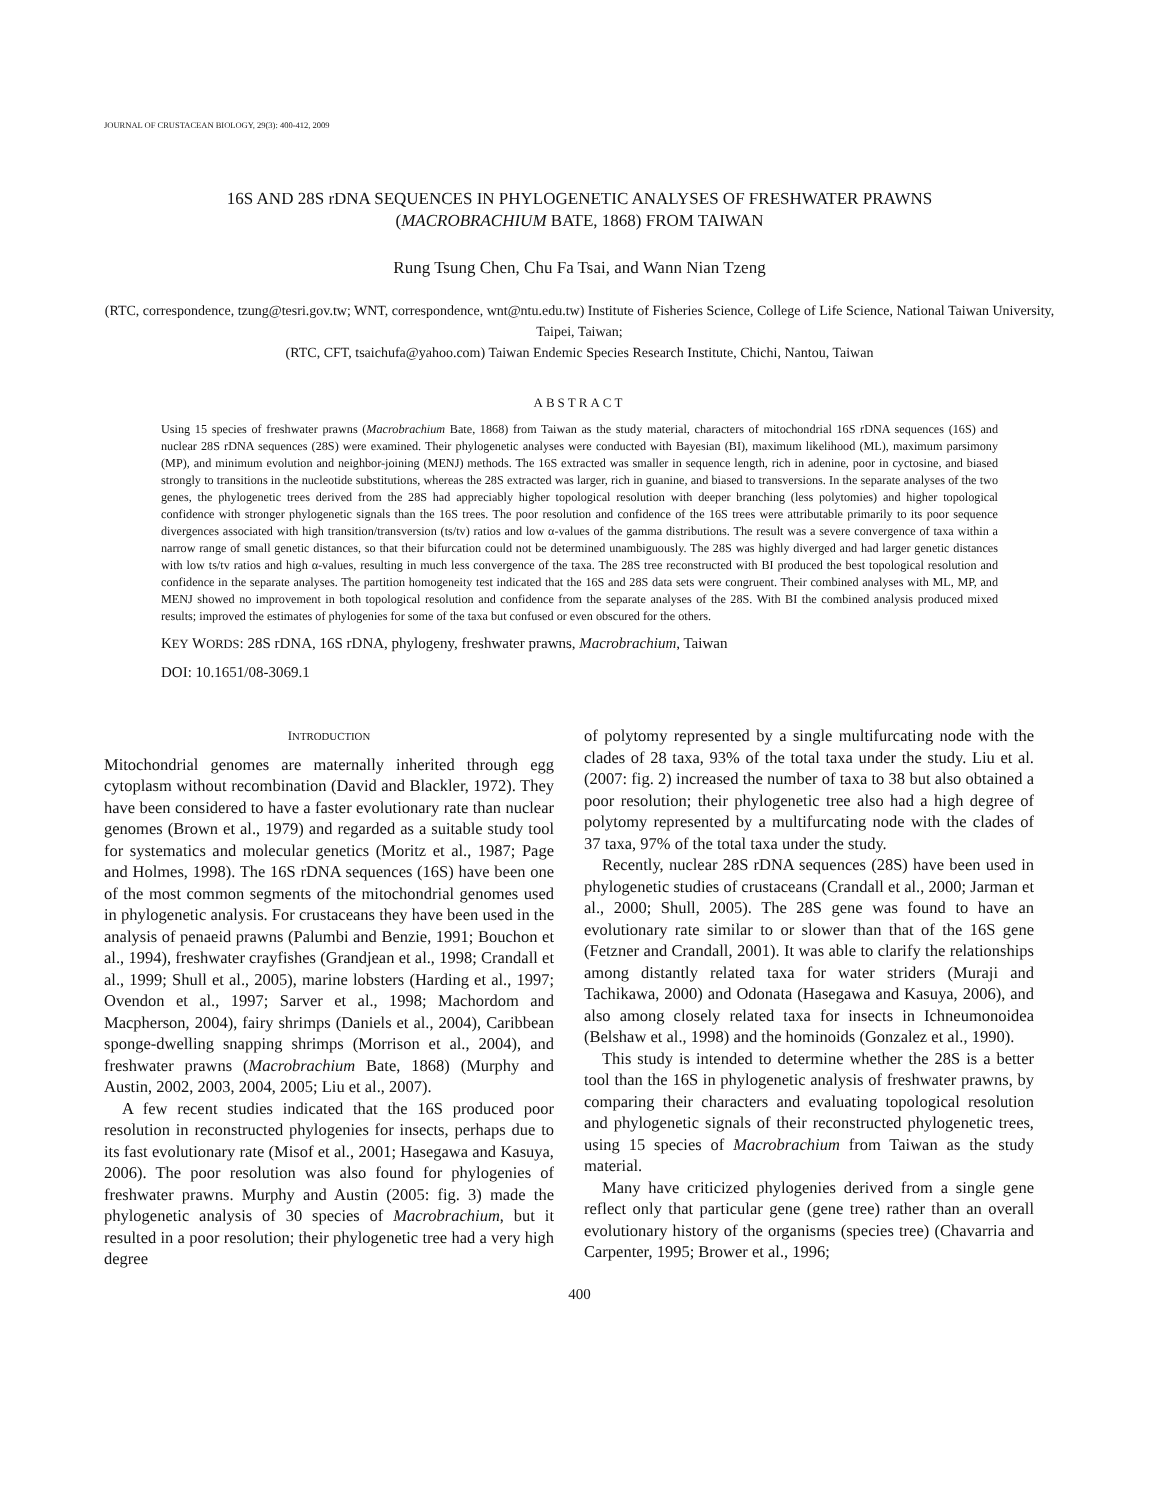JOURNAL OF CRUSTACEAN BIOLOGY, 29(3): 400-412, 2009
16S AND 28S rDNA SEQUENCES IN PHYLOGENETIC ANALYSES OF FRESHWATER PRAWNS
(MACROBRACHIUM BATE, 1868) FROM TAIWAN
Rung Tsung Chen, Chu Fa Tsai, and Wann Nian Tzeng
(RTC, correspondence, tzung@tesri.gov.tw; WNT, correspondence, wnt@ntu.edu.tw) Institute of Fisheries Science, College of Life Science, National Taiwan University, Taipei, Taiwan;
(RTC, CFT, tsaichufa@yahoo.com) Taiwan Endemic Species Research Institute, Chichi, Nantou, Taiwan
ABSTRACT
Using 15 species of freshwater prawns (Macrobrachium Bate, 1868) from Taiwan as the study material, characters of mitochondrial 16S rDNA sequences (16S) and nuclear 28S rDNA sequences (28S) were examined. Their phylogenetic analyses were conducted with Bayesian (BI), maximum likelihood (ML), maximum parsimony (MP), and minimum evolution and neighbor-joining (MENJ) methods. The 16S extracted was smaller in sequence length, rich in adenine, poor in cyctosine, and biased strongly to transitions in the nucleotide substitutions, whereas the 28S extracted was larger, rich in guanine, and biased to transversions. In the separate analyses of the two genes, the phylogenetic trees derived from the 28S had appreciably higher topological resolution with deeper branching (less polytomies) and higher topological confidence with stronger phylogenetic signals than the 16S trees. The poor resolution and confidence of the 16S trees were attributable primarily to its poor sequence divergences associated with high transition/transversion (ts/tv) ratios and low α-values of the gamma distributions. The result was a severe convergence of taxa within a narrow range of small genetic distances, so that their bifurcation could not be determined unambiguously. The 28S was highly diverged and had larger genetic distances with low ts/tv ratios and high α-values, resulting in much less convergence of the taxa. The 28S tree reconstructed with BI produced the best topological resolution and confidence in the separate analyses. The partition homogeneity test indicated that the 16S and 28S data sets were congruent. Their combined analyses with ML, MP, and MENJ showed no improvement in both topological resolution and confidence from the separate analyses of the 28S. With BI the combined analysis produced mixed results; improved the estimates of phylogenies for some of the taxa but confused or even obscured for the others.
KEY WORDS: 28S rDNA, 16S rDNA, phylogeny, freshwater prawns, Macrobrachium, Taiwan
DOI: 10.1651/08-3069.1
INTRODUCTION
Mitochondrial genomes are maternally inherited through egg cytoplasm without recombination (David and Blackler, 1972). They have been considered to have a faster evolutionary rate than nuclear genomes (Brown et al., 1979) and regarded as a suitable study tool for systematics and molecular genetics (Moritz et al., 1987; Page and Holmes, 1998). The 16S rDNA sequences (16S) have been one of the most common segments of the mitochondrial genomes used in phylogenetic analysis. For crustaceans they have been used in the analysis of penaeid prawns (Palumbi and Benzie, 1991; Bouchon et al., 1994), freshwater crayfishes (Grandjean et al., 1998; Crandall et al., 1999; Shull et al., 2005), marine lobsters (Harding et al., 1997; Ovendon et al., 1997; Sarver et al., 1998; Machordom and Macpherson, 2004), fairy shrimps (Daniels et al., 2004), Caribbean sponge-dwelling snapping shrimps (Morrison et al., 2004), and freshwater prawns (Macrobrachium Bate, 1868) (Murphy and Austin, 2002, 2003, 2004, 2005; Liu et al., 2007).
A few recent studies indicated that the 16S produced poor resolution in reconstructed phylogenies for insects, perhaps due to its fast evolutionary rate (Misof et al., 2001; Hasegawa and Kasuya, 2006). The poor resolution was also found for phylogenies of freshwater prawns. Murphy and Austin (2005: fig. 3) made the phylogenetic analysis of 30 species of Macrobrachium, but it resulted in a poor resolution; their phylogenetic tree had a very high degree
of polytomy represented by a single multifurcating node with the clades of 28 taxa, 93% of the total taxa under the study. Liu et al. (2007: fig. 2) increased the number of taxa to 38 but also obtained a poor resolution; their phylogenetic tree also had a high degree of polytomy represented by a multifurcating node with the clades of 37 taxa, 97% of the total taxa under the study.
Recently, nuclear 28S rDNA sequences (28S) have been used in phylogenetic studies of crustaceans (Crandall et al., 2000; Jarman et al., 2000; Shull, 2005). The 28S gene was found to have an evolutionary rate similar to or slower than that of the 16S gene (Fetzner and Crandall, 2001). It was able to clarify the relationships among distantly related taxa for water striders (Muraji and Tachikawa, 2000) and Odonata (Hasegawa and Kasuya, 2006), and also among closely related taxa for insects in Ichneumonoidea (Belshaw et al., 1998) and the hominoids (Gonzalez et al., 1990).
This study is intended to determine whether the 28S is a better tool than the 16S in phylogenetic analysis of freshwater prawns, by comparing their characters and evaluating topological resolution and phylogenetic signals of their reconstructed phylogenetic trees, using 15 species of Macrobrachium from Taiwan as the study material.
Many have criticized phylogenies derived from a single gene reflect only that particular gene (gene tree) rather than an overall evolutionary history of the organisms (species tree) (Chavarria and Carpenter, 1995; Brower et al., 1996;
400